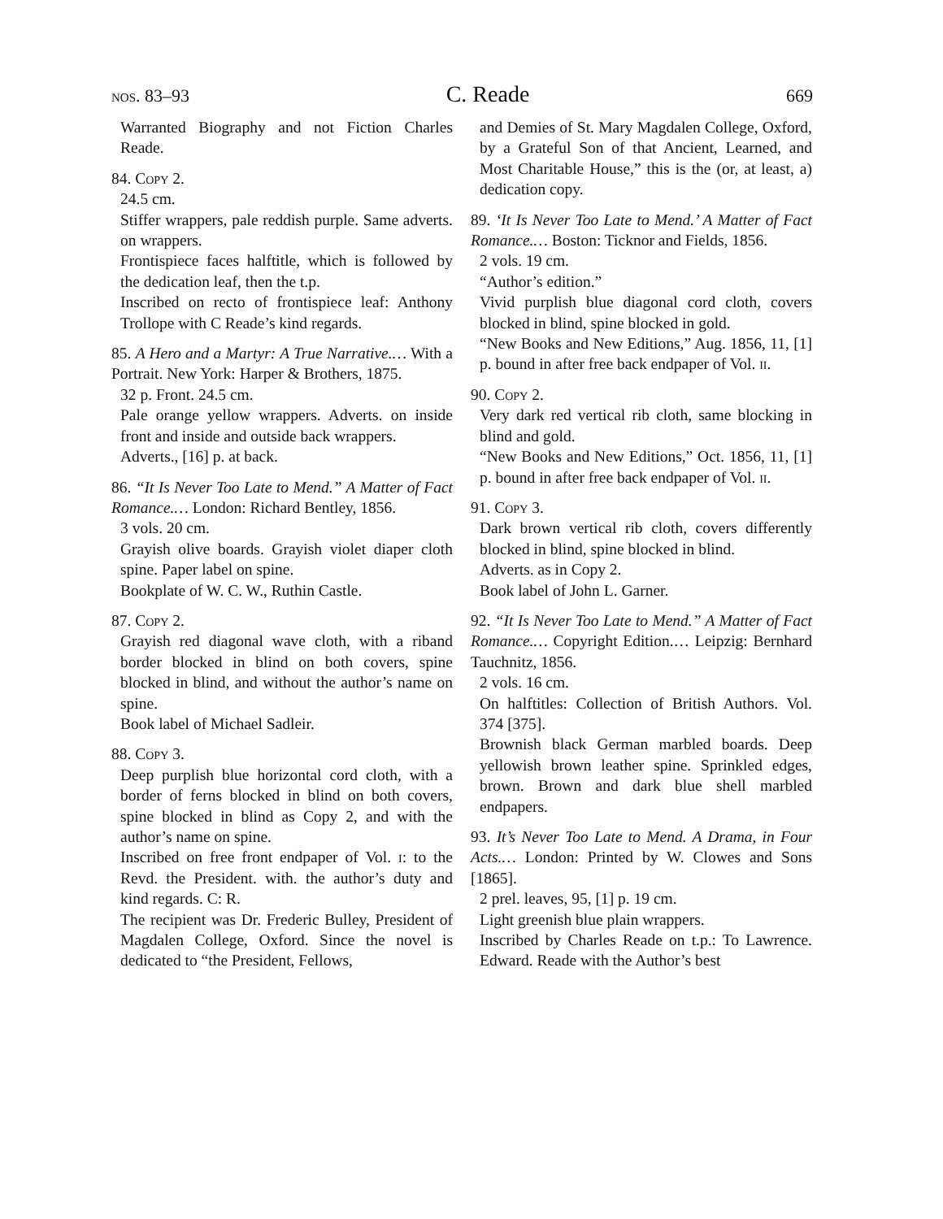nos. 83–93 C. Reade 669
Warranted Biography and not Fiction Charles Reade.
84. Copy 2.
24.5 cm.
Stiffer wrappers, pale reddish purple. Same adverts. on wrappers.
Frontispiece faces halftitle, which is followed by the dedication leaf, then the t.p.
Inscribed on recto of frontispiece leaf: Anthony Trollope with C Reade’s kind regards.
85. A Hero and a Martyr: A True Narrative.… With a Portrait. New York: Harper & Brothers, 1875.
32 p. Front. 24.5 cm.
Pale orange yellow wrappers. Adverts. on inside front and inside and outside back wrappers.
Adverts., [16] p. at back.
86. “It Is Never Too Late to Mend.” A Matter of Fact Romance.… London: Richard Bentley, 1856.
3 vols. 20 cm.
Grayish olive boards. Grayish violet diaper cloth spine. Paper label on spine.
Bookplate of W. C. W., Ruthin Castle.
87. Copy 2.
Grayish red diagonal wave cloth, with a riband border blocked in blind on both covers, spine blocked in blind, and without the author’s name on spine.
Book label of Michael Sadleir.
88. Copy 3.
Deep purplish blue horizontal cord cloth, with a border of ferns blocked in blind on both covers, spine blocked in blind as Copy 2, and with the author’s name on spine.
Inscribed on free front endpaper of Vol. i: to the Revd. the President. with. the author’s duty and kind regards. C: R.
The recipient was Dr. Frederic Bulley, President of Magdalen College, Oxford. Since the novel is dedicated to “the President, Fellows,
and Demies of St. Mary Magdalen College, Oxford, by a Grateful Son of that Ancient, Learned, and Most Charitable House,” this is the (or, at least, a) dedication copy.
89. ‘It Is Never Too Late to Mend.’ A Matter of Fact Romance.… Boston: Ticknor and Fields, 1856.
2 vols. 19 cm.
“Author’s edition.”
Vivid purplish blue diagonal cord cloth, covers blocked in blind, spine blocked in gold.
“New Books and New Editions,” Aug. 1856, 11, [1] p. bound in after free back endpaper of Vol. ii.
90. Copy 2.
Very dark red vertical rib cloth, same blocking in blind and gold.
“New Books and New Editions,” Oct. 1856, 11, [1] p. bound in after free back endpaper of Vol. ii.
91. Copy 3.
Dark brown vertical rib cloth, covers differently blocked in blind, spine blocked in blind.
Adverts. as in Copy 2.
Book label of John L. Garner.
92. “It Is Never Too Late to Mend.” A Matter of Fact Romance.… Copyright Edition.… Leipzig: Bernhard Tauchnitz, 1856.
2 vols. 16 cm.
On halftitles: Collection of British Authors. Vol. 374 [375].
Brownish black German marbled boards. Deep yellowish brown leather spine. Sprinkled edges, brown. Brown and dark blue shell marbled endpapers.
93. It’s Never Too Late to Mend. A Drama, in Four Acts.… London: Printed by W. Clowes and Sons [1865].
2 prel. leaves, 95, [1] p. 19 cm.
Light greenish blue plain wrappers.
Inscribed by Charles Reade on t.p.: To Lawrence. Edward. Reade with the Author’s best